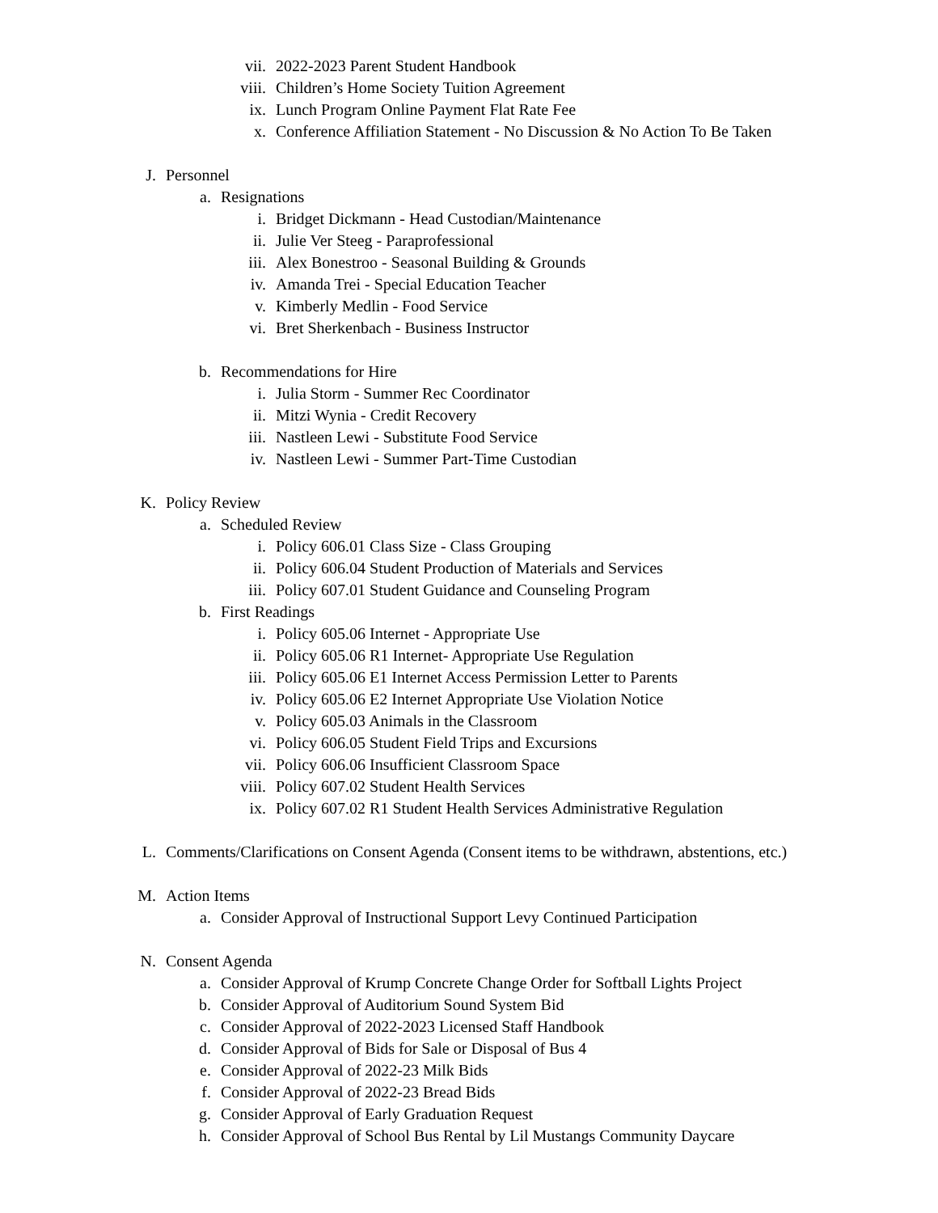vii. 2022-2023 Parent Student Handbook
viii. Children’s Home Society Tuition Agreement
ix. Lunch Program Online Payment Flat Rate Fee
x. Conference Affiliation Statement - No Discussion & No Action To Be Taken
J. Personnel
a. Resignations
i. Bridget Dickmann - Head Custodian/Maintenance
ii. Julie Ver Steeg - Paraprofessional
iii. Alex Bonestroo - Seasonal Building & Grounds
iv. Amanda Trei - Special Education Teacher
v. Kimberly Medlin - Food Service
vi. Bret Sherkenbach - Business Instructor
b. Recommendations for Hire
i. Julia Storm - Summer Rec Coordinator
ii. Mitzi Wynia - Credit Recovery
iii. Nastleen Lewi - Substitute Food Service
iv. Nastleen Lewi - Summer Part-Time Custodian
K. Policy Review
a. Scheduled Review
i. Policy 606.01 Class Size - Class Grouping
ii. Policy 606.04 Student Production of Materials and Services
iii. Policy 607.01 Student Guidance and Counseling Program
b. First Readings
i. Policy 605.06 Internet - Appropriate Use
ii. Policy 605.06 R1 Internet- Appropriate Use Regulation
iii. Policy 605.06 E1 Internet Access Permission Letter to Parents
iv. Policy 605.06 E2 Internet Appropriate Use Violation Notice
v. Policy 605.03 Animals in the Classroom
vi. Policy 606.05 Student Field Trips and Excursions
vii. Policy 606.06 Insufficient Classroom Space
viii. Policy 607.02 Student Health Services
ix. Policy 607.02 R1 Student Health Services Administrative Regulation
L. Comments/Clarifications on Consent Agenda (Consent items to be withdrawn, abstentions, etc.)
M. Action Items
a. Consider Approval of Instructional Support Levy Continued Participation
N. Consent Agenda
a. Consider Approval of Krump Concrete Change Order for Softball Lights Project
b. Consider Approval of Auditorium Sound System Bid
c. Consider Approval of 2022-2023 Licensed Staff Handbook
d. Consider Approval of Bids for Sale or Disposal of Bus 4
e. Consider Approval of 2022-23 Milk Bids
f. Consider Approval of 2022-23 Bread Bids
g. Consider Approval of Early Graduation Request
h. Consider Approval of School Bus Rental by Lil Mustangs Community Daycare